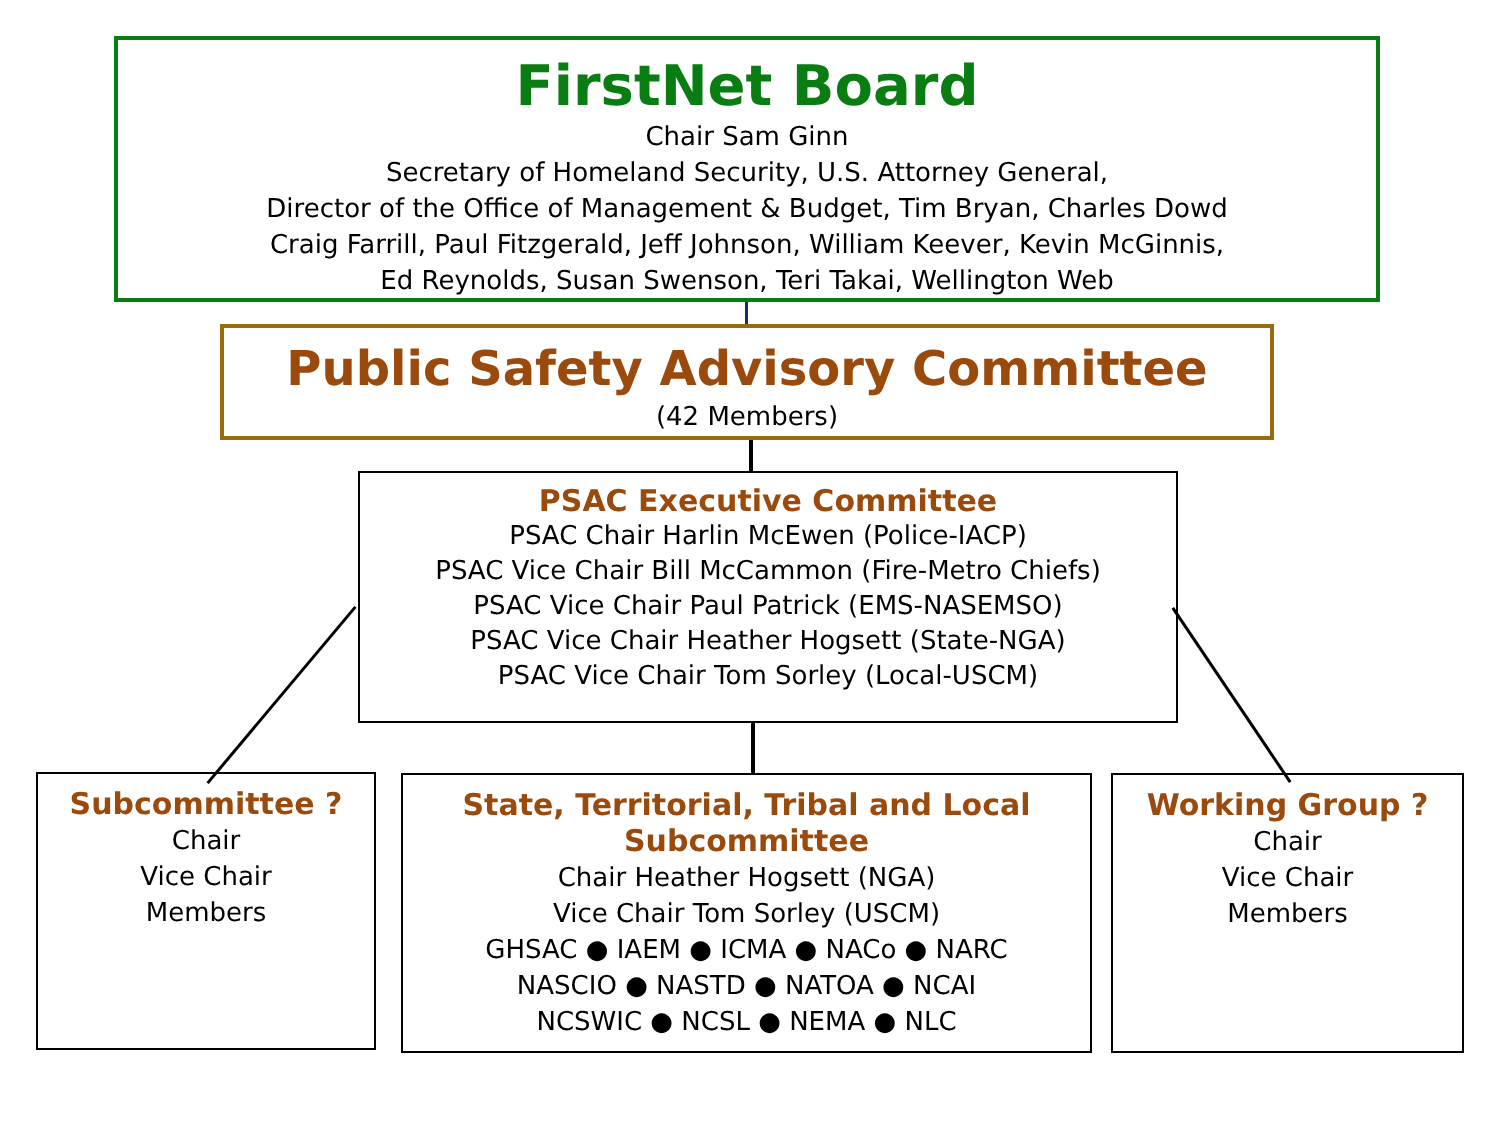FirstNet Board
Chair Sam Ginn
Secretary of Homeland Security, U.S. Attorney General,
Director of the Office of Management & Budget, Tim Bryan, Charles Dowd
Craig Farrill, Paul Fitzgerald, Jeff Johnson, William Keever, Kevin McGinnis,
Ed Reynolds, Susan Swenson, Teri Takai, Wellington Web
Public Safety Advisory Committee
(42 Members)
PSAC Executive Committee
PSAC Chair Harlin McEwen (Police-IACP)
PSAC Vice Chair Bill McCammon (Fire-Metro Chiefs)
PSAC Vice Chair Paul Patrick (EMS-NASEMSO)
PSAC Vice Chair Heather Hogsett (State-NGA)
PSAC Vice Chair Tom Sorley (Local-USCM)
Subcommittee ?
Chair
Vice Chair
Members
State, Territorial, Tribal and Local Subcommittee
Chair Heather Hogsett (NGA)
Vice Chair Tom Sorley (USCM)
GHSAC ● IAEM ● ICMA ● NACo ● NARC
NASCIO ● NASTD ● NATOA ● NCAI
NCSWIC ● NCSL ● NEMA ● NLC
Working Group ?
Chair
Vice Chair
Members